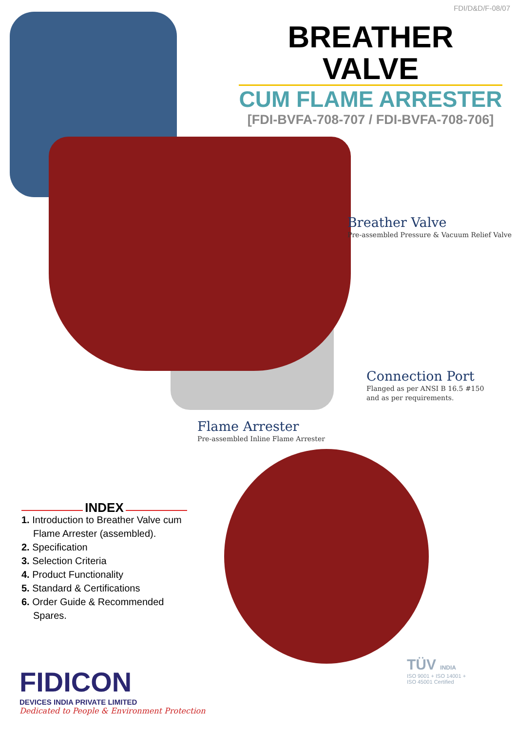FDI/D&D/F-08/07
BREATHER VALVE
CUM FLAME ARRESTER
[FDI-BVFA-708-707 / FDI-BVFA-708-706]
Breather Valve
Pre-assembled Pressure & Vacuum Relief Valve
Connection Port
Flanged as per ANSI B 16.5 #150
and as per requirements.
Flame Arrester
Pre-assembled Inline Flame Arrester
INDEX
1. Introduction to Breather Valve cum Flame Arrester (assembled).
2. Specification
3. Selection Criteria
4. Product Functionality
5. Standard & Certifications
6. Order Guide & Recommended Spares.
FIDICON
DEVICES INDIA PRIVATE LIMITED
Dedicated to People & Environment Protection
TÜV INDIA
ISO 9001 + ISO 14001 +
ISO 45001 Certified